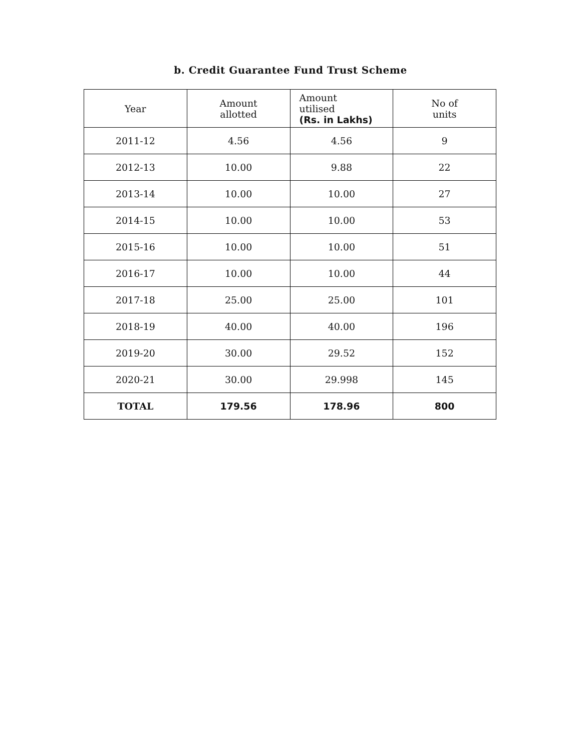b. Credit Guarantee Fund Trust Scheme
| Year | Amount allotted | Amount utilised (Rs. in Lakhs) | No of units |
| --- | --- | --- | --- |
| 2011-12 | 4.56 | 4.56 | 9 |
| 2012-13 | 10.00 | 9.88 | 22 |
| 2013-14 | 10.00 | 10.00 | 27 |
| 2014-15 | 10.00 | 10.00 | 53 |
| 2015-16 | 10.00 | 10.00 | 51 |
| 2016-17 | 10.00 | 10.00 | 44 |
| 2017-18 | 25.00 | 25.00 | 101 |
| 2018-19 | 40.00 | 40.00 | 196 |
| 2019-20 | 30.00 | 29.52 | 152 |
| 2020-21 | 30.00 | 29.998 | 145 |
| TOTAL | 179.56 | 178.96 | 800 |